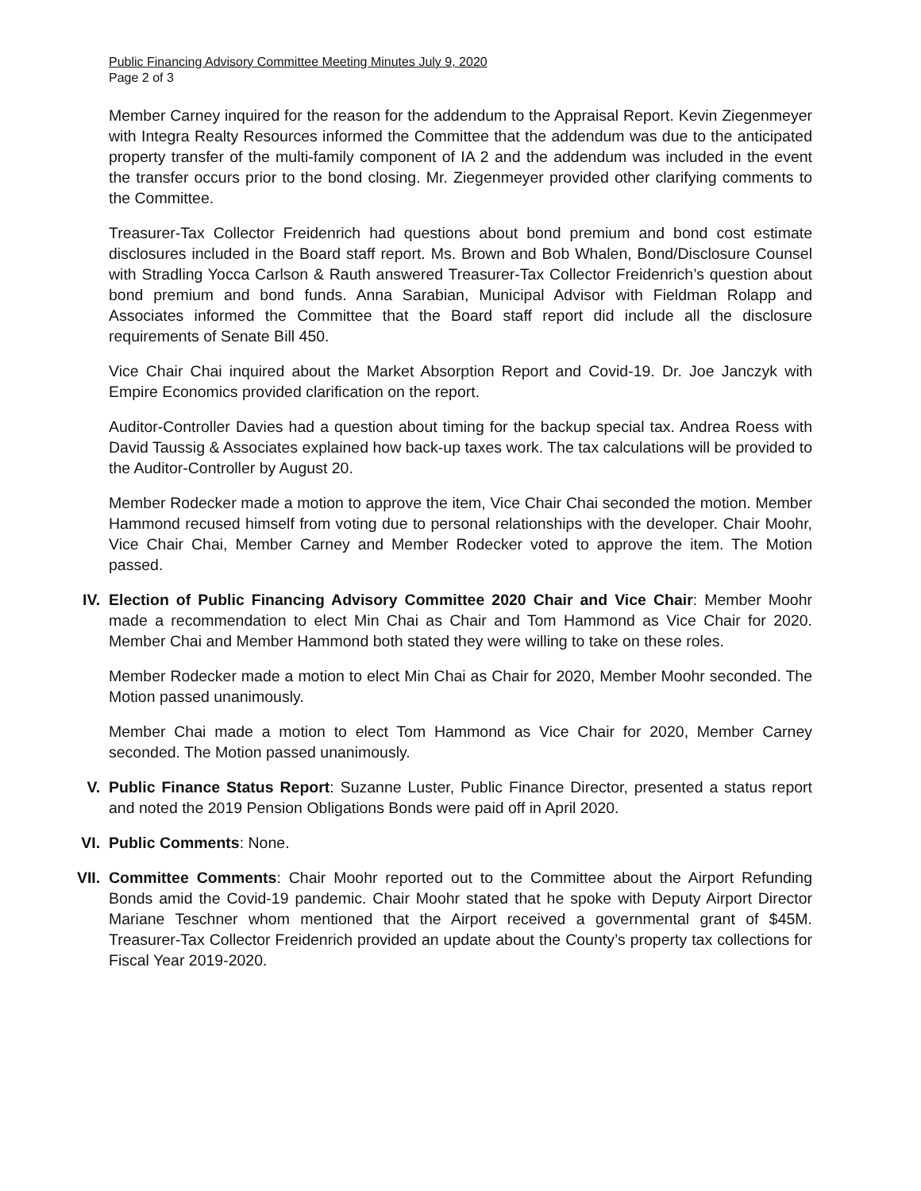Public Financing Advisory Committee Meeting Minutes July 9, 2020
Page 2 of 3
Member Carney inquired for the reason for the addendum to the Appraisal Report. Kevin Ziegenmeyer with Integra Realty Resources informed the Committee that the addendum was due to the anticipated property transfer of the multi-family component of IA 2 and the addendum was included in the event the transfer occurs prior to the bond closing. Mr. Ziegenmeyer provided other clarifying comments to the Committee.
Treasurer-Tax Collector Freidenrich had questions about bond premium and bond cost estimate disclosures included in the Board staff report. Ms. Brown and Bob Whalen, Bond/Disclosure Counsel with Stradling Yocca Carlson & Rauth answered Treasurer-Tax Collector Freidenrich’s question about bond premium and bond funds. Anna Sarabian, Municipal Advisor with Fieldman Rolapp and Associates informed the Committee that the Board staff report did include all the disclosure requirements of Senate Bill 450.
Vice Chair Chai inquired about the Market Absorption Report and Covid-19. Dr. Joe Janczyk with Empire Economics provided clarification on the report.
Auditor-Controller Davies had a question about timing for the backup special tax. Andrea Roess with David Taussig & Associates explained how back-up taxes work. The tax calculations will be provided to the Auditor-Controller by August 20.
Member Rodecker made a motion to approve the item, Vice Chair Chai seconded the motion. Member Hammond recused himself from voting due to personal relationships with the developer. Chair Moohr, Vice Chair Chai, Member Carney and Member Rodecker voted to approve the item. The Motion passed.
IV. Election of Public Financing Advisory Committee 2020 Chair and Vice Chair: Member Moohr made a recommendation to elect Min Chai as Chair and Tom Hammond as Vice Chair for 2020. Member Chai and Member Hammond both stated they were willing to take on these roles.
Member Rodecker made a motion to elect Min Chai as Chair for 2020, Member Moohr seconded. The Motion passed unanimously.
Member Chai made a motion to elect Tom Hammond as Vice Chair for 2020, Member Carney seconded. The Motion passed unanimously.
V. Public Finance Status Report: Suzanne Luster, Public Finance Director, presented a status report and noted the 2019 Pension Obligations Bonds were paid off in April 2020.
VI. Public Comments: None.
VII. Committee Comments: Chair Moohr reported out to the Committee about the Airport Refunding Bonds amid the Covid-19 pandemic. Chair Moohr stated that he spoke with Deputy Airport Director Mariane Teschner whom mentioned that the Airport received a governmental grant of $45M. Treasurer-Tax Collector Freidenrich provided an update about the County’s property tax collections for Fiscal Year 2019-2020.